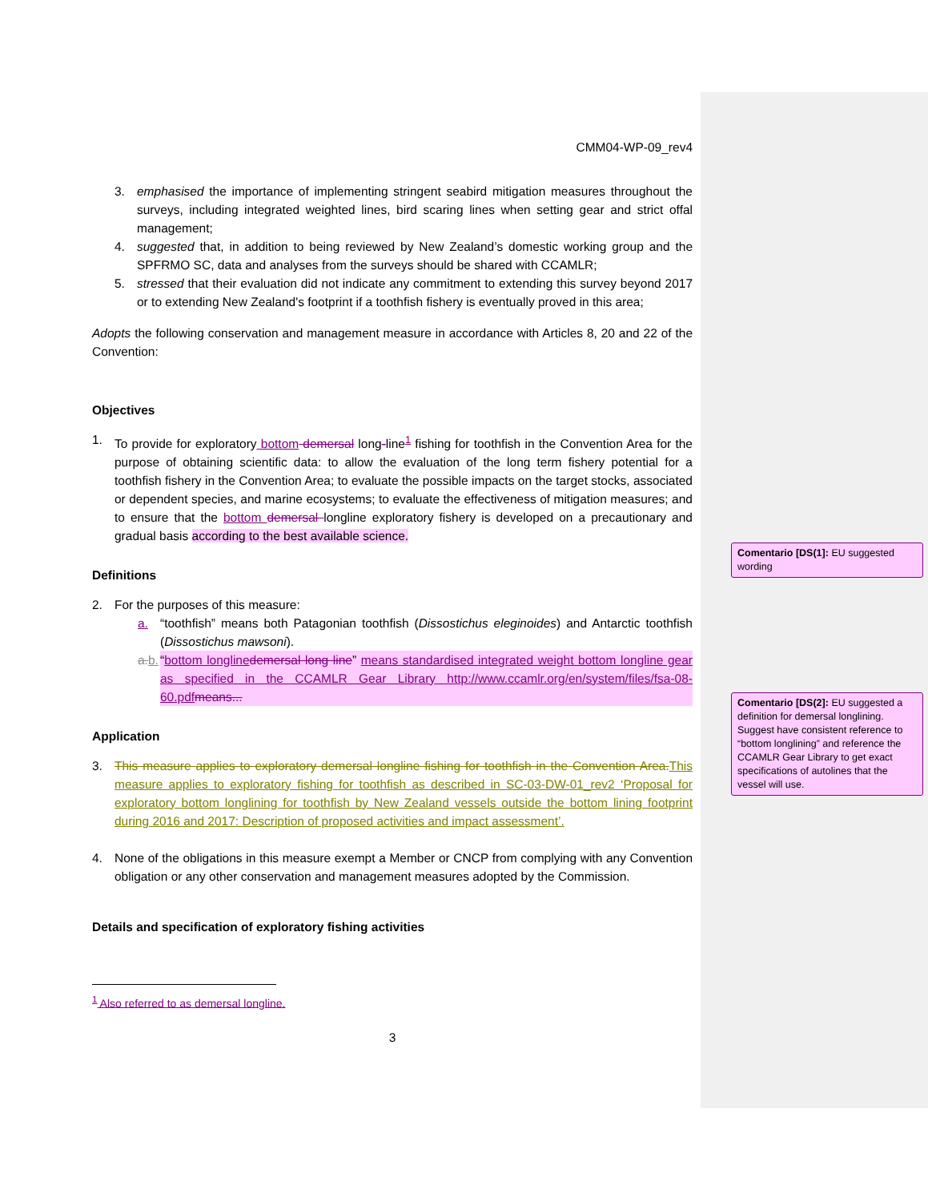CMM04-WP-09_rev4
3. emphasised the importance of implementing stringent seabird mitigation measures throughout the surveys, including integrated weighted lines, bird scaring lines when setting gear and strict offal management;
4. suggested that, in addition to being reviewed by New Zealand’s domestic working group and the SPFRMO SC, data and analyses from the surveys should be shared with CCAMLR;
5. stressed that their evaluation did not indicate any commitment to extending this survey beyond 2017 or to extending New Zealand's footprint if a toothfish fishery is eventually proved in this area;
Adopts the following conservation and management measure in accordance with Articles 8, 20 and 22 of the Convention:
Objectives
1. To provide for exploratory bottom demersal long-line<sup>1</sup> fishing for toothfish in the Convention Area for the purpose of obtaining scientific data: to allow the evaluation of the long term fishery potential for a toothfish fishery in the Convention Area; to evaluate the possible impacts on the target stocks, associated or dependent species, and marine ecosystems; to evaluate the effectiveness of mitigation measures; and to ensure that the bottom demersal longline exploratory fishery is developed on a precautionary and gradual basis according to the best available science.
Definitions
2. For the purposes of this measure:
a. “toothfish” means both Patagonian toothfish (Dissostichus eleginoides) and Antarctic toothfish (Dissostichus mawsoni).
a. b. “bottom longline demersal long line” means standardised integrated weight bottom longline gear as specified in the CCAMLR Gear Library http://www.ccamlr.org/en/system/files/fsa-08-60.pdf means...
Application
3. This measure applies to exploratory demersal longline fishing for toothfish in the Convention Area. This measure applies to exploratory fishing for toothfish as described in SC-03-DW-01_rev2 ‘Proposal for exploratory bottom longlining for toothfish by New Zealand vessels outside the bottom lining footprint during 2016 and 2017: Description of proposed activities and impact assessment’.
4. None of the obligations in this measure exempt a Member or CNCP from complying with any Convention obligation or any other conservation and management measures adopted by the Commission.
Details and specification of exploratory fishing activities
<sup>1</sup> Also referred to as demersal longline.
3
Comentario [DS(1]: EU suggested wording
Comentario [DS(2]: EU suggested a definition for demersal longlining. Suggest have consistent reference to “bottom longlining” and reference the CCAMLR Gear Library to get exact specifications of autolines that the vessel will use.